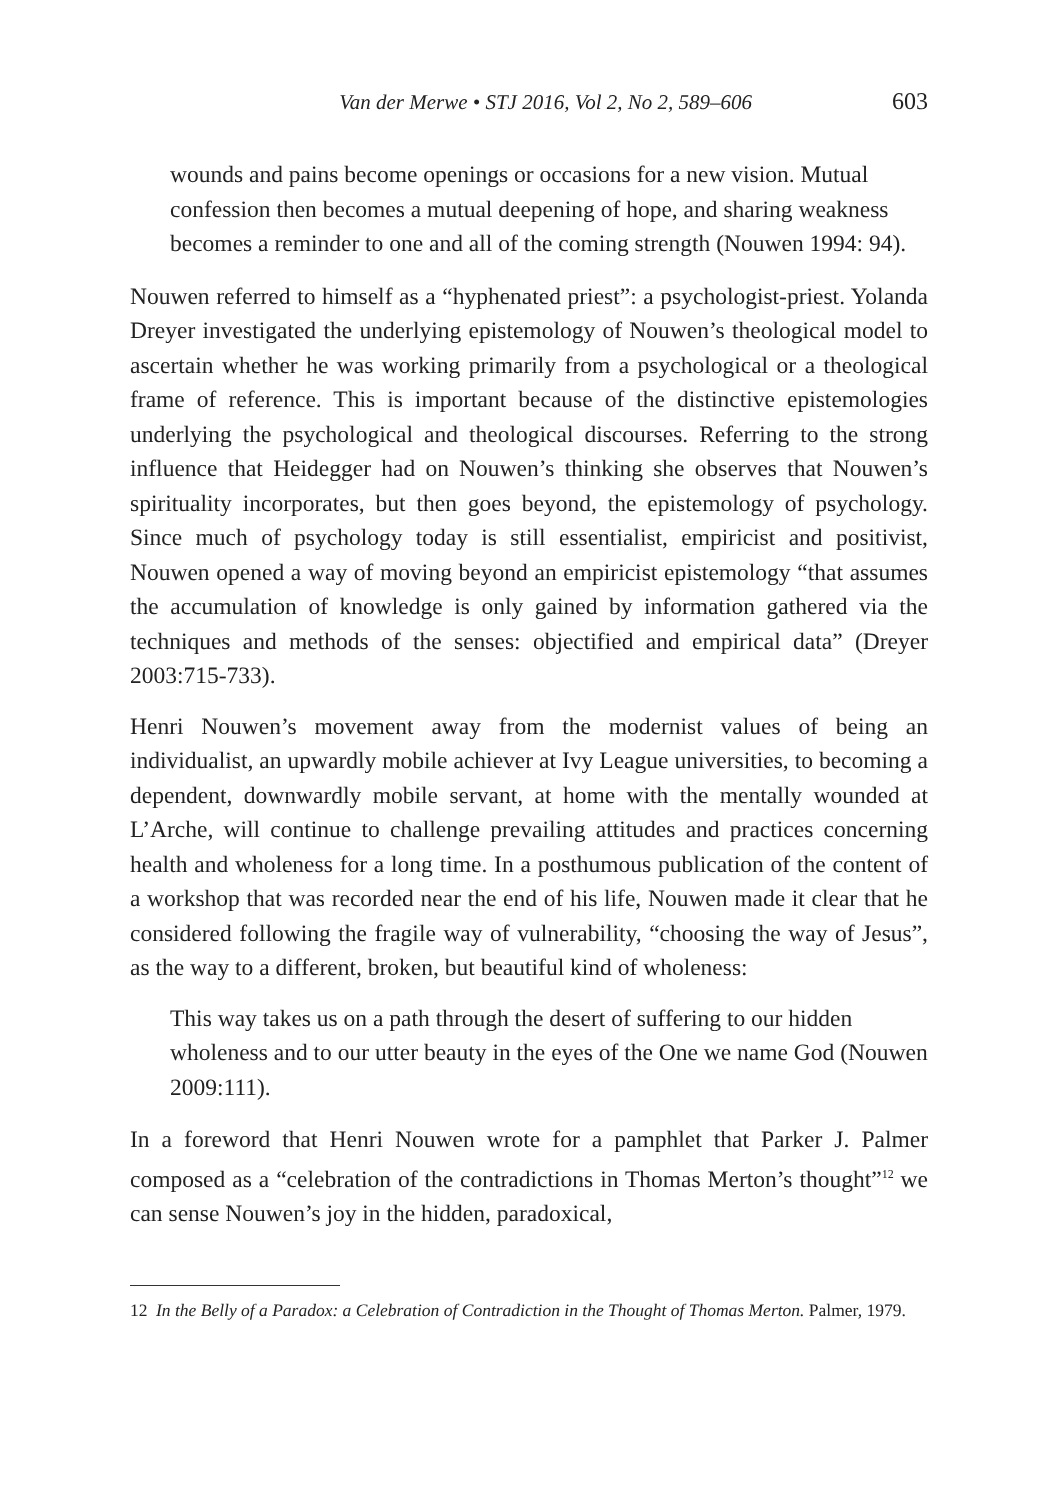Van der Merwe • STJ 2016, Vol 2, No 2, 589–606 603
wounds and pains become openings or occasions for a new vision. Mutual confession then becomes a mutual deepening of hope, and sharing weakness becomes a reminder to one and all of the coming strength (Nouwen 1994: 94).
Nouwen referred to himself as a “hyphenated priest”: a psychologist-priest. Yolanda Dreyer investigated the underlying epistemology of Nouwen’s theological model to ascertain whether he was working primarily from a psychological or a theological frame of reference. This is important because of the distinctive epistemologies underlying the psychological and theological discourses. Referring to the strong influence that Heidegger had on Nouwen’s thinking she observes that Nouwen’s spirituality incorporates, but then goes beyond, the epistemology of psychology. Since much of psychology today is still essentialist, empiricist and positivist, Nouwen opened a way of moving beyond an empiricist epistemology “that assumes the accumulation of knowledge is only gained by information gathered via the techniques and methods of the senses: objectified and empirical data” (Dreyer 2003:715-733).
Henri Nouwen’s movement away from the modernist values of being an individualist, an upwardly mobile achiever at Ivy League universities, to becoming a dependent, downwardly mobile servant, at home with the mentally wounded at L’Arche, will continue to challenge prevailing attitudes and practices concerning health and wholeness for a long time. In a posthumous publication of the content of a workshop that was recorded near the end of his life, Nouwen made it clear that he considered following the fragile way of vulnerability, “choosing the way of Jesus”, as the way to a different, broken, but beautiful kind of wholeness:
This way takes us on a path through the desert of suffering to our hidden wholeness and to our utter beauty in the eyes of the One we name God (Nouwen 2009:111).
In a foreword that Henri Nouwen wrote for a pamphlet that Parker J. Palmer composed as a “celebration of the contradictions in Thomas Merton’s thought”<sup>12</sup> we can sense Nouwen’s joy in the hidden, paradoxical,
12 In the Belly of a Paradox: a Celebration of Contradiction in the Thought of Thomas Merton. Palmer, 1979.